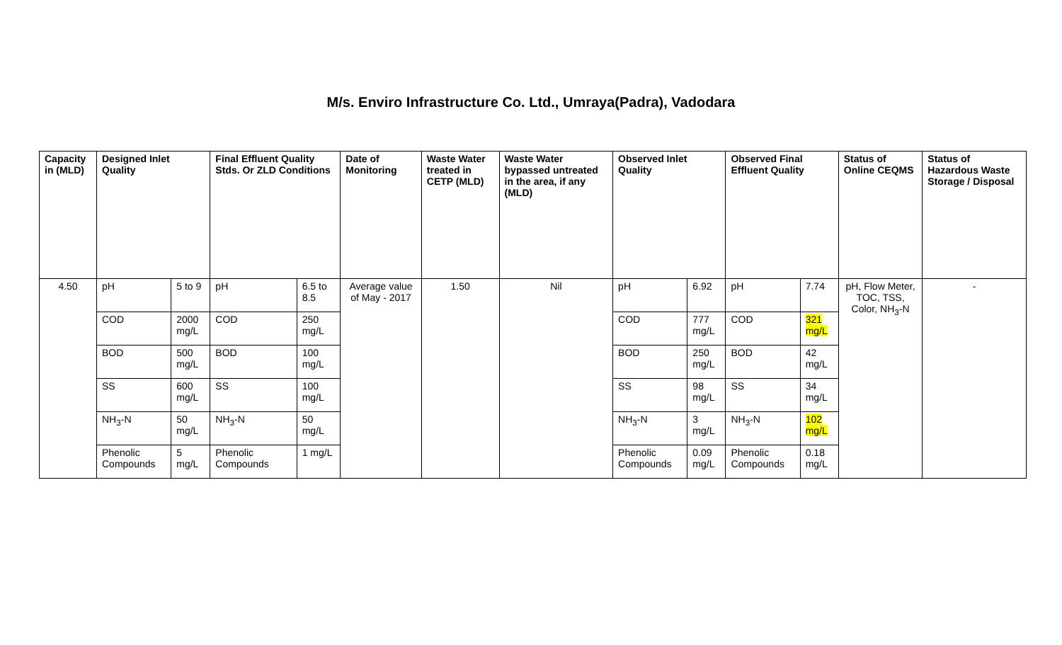M/s. Enviro Infrastructure Co. Ltd., Umraya(Padra), Vadodara
| Capacity in (MLD) | Designed Inlet Quality | | Final Effluent Quality Stds. Or ZLD Conditions | | Date of Monitoring | Waste Water treated in CETP (MLD) | Waste Water bypassed untreated in the area, if any (MLD) | Observed Inlet Quality | | Observed Final Effluent Quality | | Status of Online CEQMS | Status of Hazardous Waste Storage / Disposal |
| --- | --- | --- | --- | --- | --- | --- | --- | --- | --- | --- | --- | --- | --- |
| 4.50 | pH | 5 to 9 | pH | 6.5 to 8.5 | Average value of May - 2017 | 1.50 | Nil | pH | 6.92 | pH | 7.74 | pH, Flow Meter, TOC, TSS, Color, NH<sub>3</sub>-N | - |
| | COD | 2000 mg/L | COD | 250 mg/L | | | | COD | 777 mg/L | COD | 321 mg/L | | |
| | BOD | 500 mg/L | BOD | 100 mg/L | | | | BOD | 250 mg/L | BOD | 42 mg/L | | |
| | SS | 600 mg/L | SS | 100 mg/L | | | | SS | 98 mg/L | SS | 34 mg/L | | |
| | NH<sub>3</sub>-N | 50 mg/L | NH<sub>3</sub>-N | 50 mg/L | | | | NH<sub>3</sub>-N | 3 mg/L | NH<sub>3</sub>-N | 102 mg/L | | |
| | Phenolic Compounds | 5 mg/L | Phenolic Compounds | 1 mg/L | | | | Phenolic Compounds | 0.09 mg/L | Phenolic Compounds | 0.18 mg/L | | |